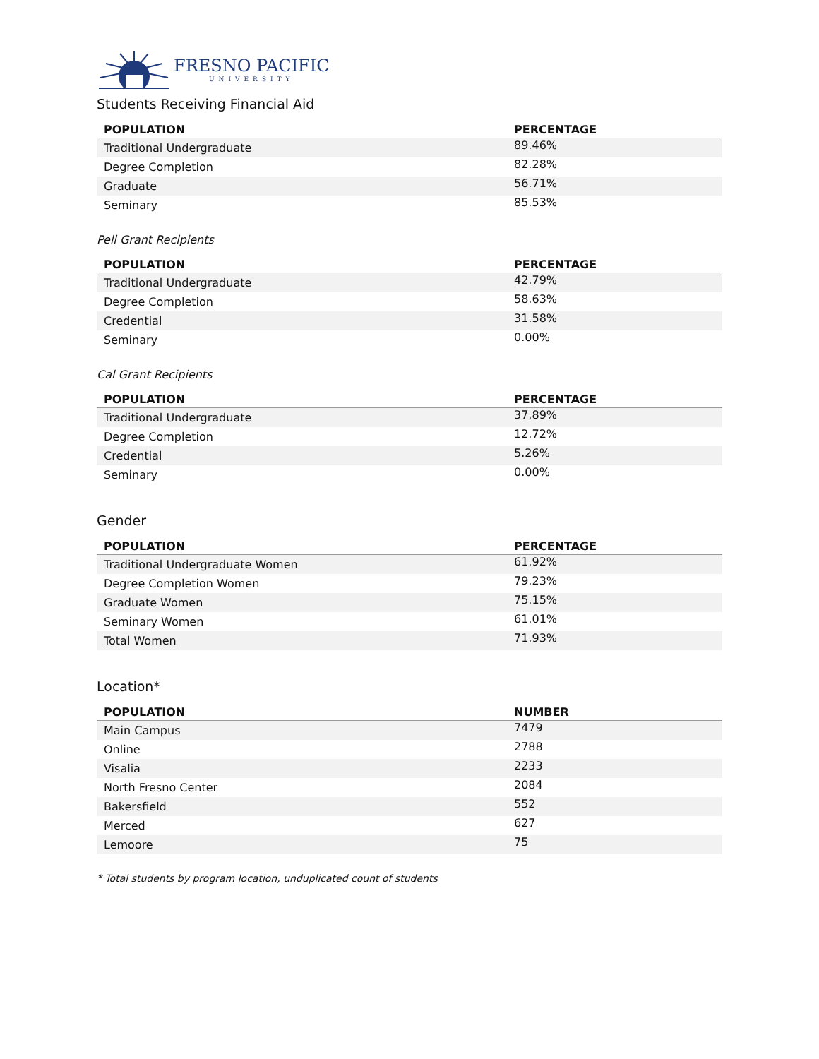FRESNO PACIFIC
UNIVERSITY
Students Receiving Financial Aid
| POPULATION | PERCENTAGE |
| --- | --- |
| Traditional Undergraduate | 89.46% |
| Degree Completion | 82.28% |
| Graduate | 56.71% |
| Seminary | 85.53% |
Pell Grant Recipients
| POPULATION | PERCENTAGE |
| --- | --- |
| Traditional Undergraduate | 42.79% |
| Degree Completion | 58.63% |
| Credential | 31.58% |
| Seminary | 0.00% |
Cal Grant Recipients
| POPULATION | PERCENTAGE |
| --- | --- |
| Traditional Undergraduate | 37.89% |
| Degree Completion | 12.72% |
| Credential | 5.26% |
| Seminary | 0.00% |
Gender
| POPULATION | PERCENTAGE |
| --- | --- |
| Traditional Undergraduate Women | 61.92% |
| Degree Completion Women | 79.23% |
| Graduate Women | 75.15% |
| Seminary Women | 61.01% |
| Total Women | 71.93% |
Location*
| POPULATION | NUMBER |
| --- | --- |
| Main Campus | 7479 |
| Online | 2788 |
| Visalia | 2233 |
| North Fresno Center | 2084 |
| Bakersfield | 552 |
| Merced | 627 |
| Lemoore | 75 |
* Total students by program location, unduplicated count of students